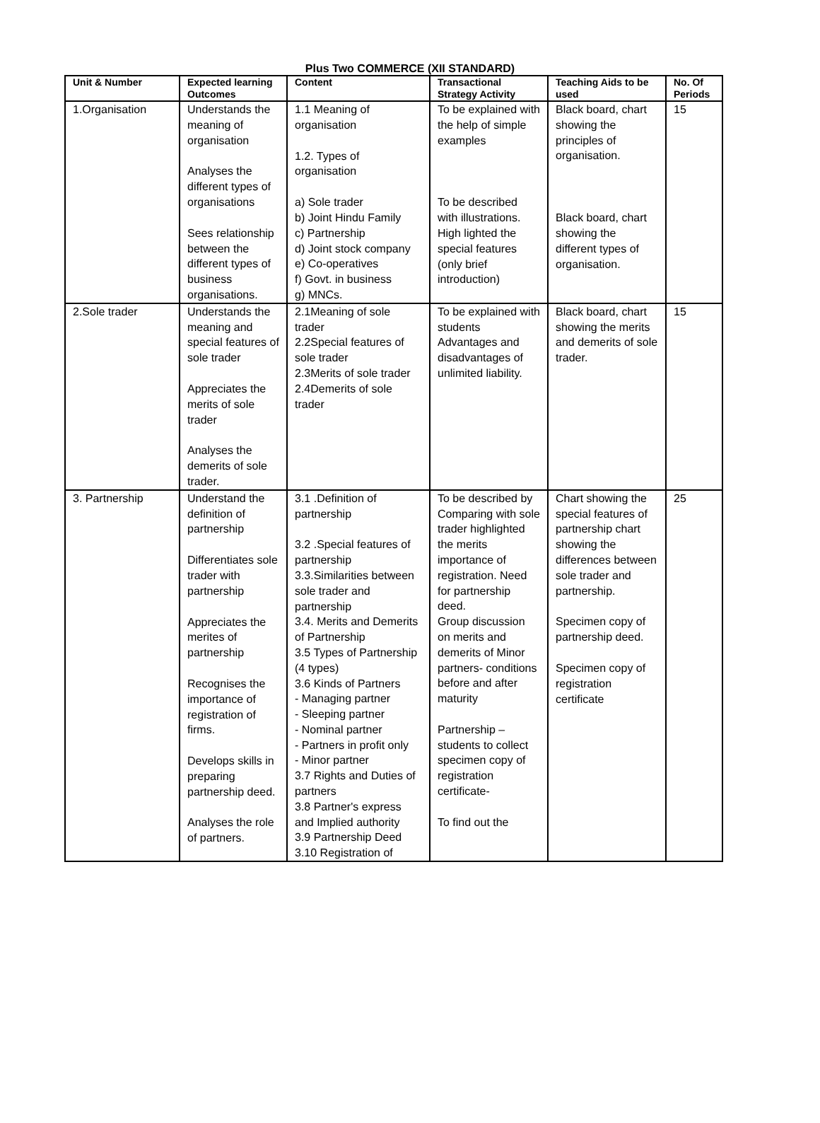Plus Two COMMERCE (XII STANDARD)
| Unit & Number | Expected learning Outcomes | Content | Transactional Strategy Activity | Teaching Aids to be used | No. Of Periods |
| --- | --- | --- | --- | --- | --- |
| 1.Organisation | Understands the meaning of organisation Analyses the different types of organisations Sees relationship between the different types of business organisations. | 1.1 Meaning of organisation 1.2. Types of organisation a) Sole trader b) Joint Hindu Family c) Partnership d) Joint stock company e) Co-operatives f) Govt. in business g) MNCs. | To be explained with the help of simple examples To be described with illustrations. High lighted the special features (only brief introduction) | Black board, chart showing the principles of organisation. Black board, chart showing the different types of organisation. | 15 |
| 2.Sole trader | Understands the meaning and special features of sole trader Appreciates the merits of sole trader Analyses the demerits of sole trader. | 2.1Meaning of sole trader 2.2Special features of sole trader 2.3Merits of sole trader 2.4Demerits of sole trader | To be explained with students Advantages and disadvantages of unlimited liability. | Black board, chart showing the merits and demerits of sole trader. | 15 |
| 3. Partnership | Understand the definition of partnership Differentiates sole trader with partnership Appreciates the merites of partnership Recognises the importance of registration of firms. Develops skills in preparing partnership deed. Analyses the role of partners. | 3.1 .Definition of partnership 3.2 .Special features of partnership 3.3.Similarities between sole trader and partnership 3.4. Merits and Demerits of Partnership 3.5 Types of Partnership (4 types) 3.6 Kinds of Partners - Managing partner - Sleeping partner - Nominal partner - Partners in profit only - Minor partner 3.7 Rights and Duties of partners 3.8 Partner's express and Implied authority 3.9 Partnership Deed 3.10 Registration of | To be described by Comparing with sole trader highlighted the merits importance of registration. Need for partnership deed. Group discussion on merits and demerits of Minor partners- conditions before and after maturity Partnership – students to collect specimen copy of registration certificate- To find out the | Chart showing the special features of partnership chart showing the differences between sole trader and partnership. Specimen copy of partnership deed. Specimen copy of registration certificate | 25 |